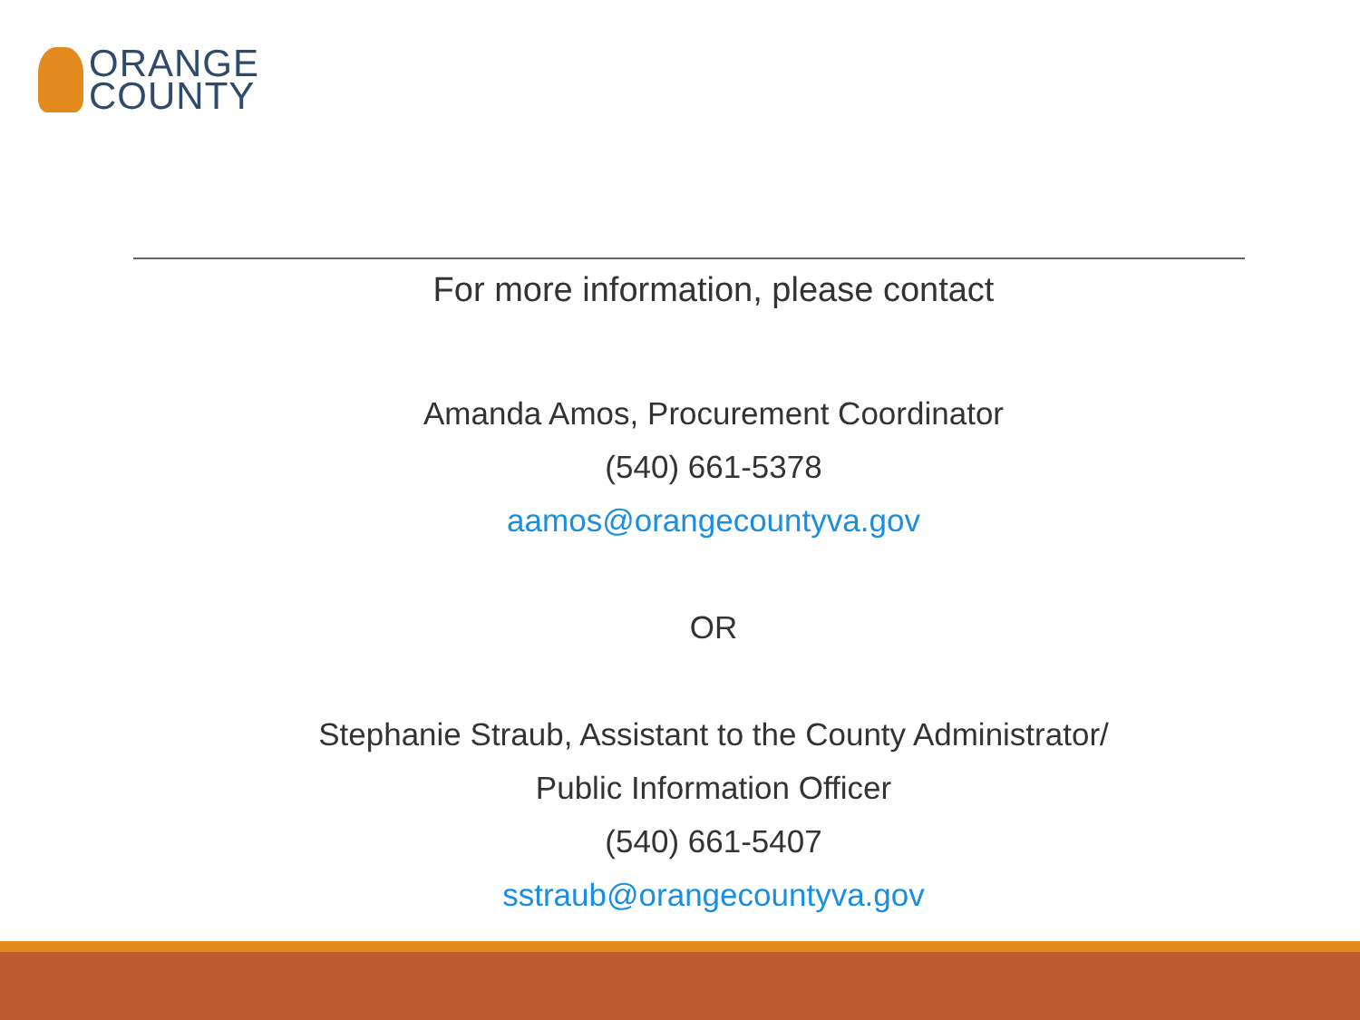ORANGE
COUNTY
For more information, please contact
Amanda Amos, Procurement Coordinator
(540) 661-5378
aamos@orangecountyva.gov
OR
Stephanie Straub, Assistant to the County Administrator/
Public Information Officer
(540) 661-5407
sstraub@orangecountyva.gov